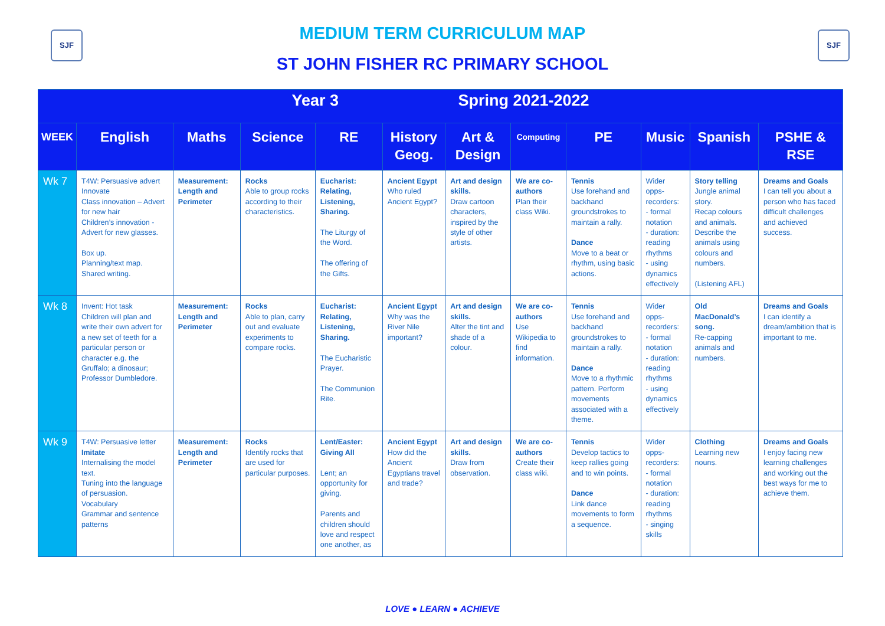SJF SJF
MEDIUM TERM CURRICULUM MAP
ST JOHN FISHER RC PRIMARY SCHOOL
| Year 3 Spring 2021-2022 | | | | | | | | | | | |
| --- | --- | --- | --- | --- | --- | --- | --- | --- | --- | --- | --- |
| WEEK | English | Maths | Science | RE | History Geog. | Art & Design | Computing | PE | Music | Spanish | PSHE & RSE |
| Wk 7 | T4W: Persuasive advert Innovate Class innovation – Advert for new hair Children’s innovation - Advert for new glasses. Box up. Planning/text map. Shared writing. | Measurement: Length and Perimeter | Rocks Able to group rocks according to their characteristics. | Eucharist: Relating, Listening, Sharing. The Liturgy of the Word. The offering of the Gifts. | Ancient Egypt Who ruled Ancient Egypt? | Art and design skills. Draw cartoon characters, inspired by the style of other artists. | We are co-authors Plan their class Wiki. | Tennis Use forehand and backhand groundstrokes to maintain a rally. Dance Move to a beat or rhythm, using basic actions. | Wider opps- recorders: - formal notation - duration: reading rhythms - using dynamics effectively | Story telling Jungle animal story. Recap colours and animals. Describe the animals using colours and numbers. (Listening AFL) | Dreams and Goals I can tell you about a person who has faced difficult challenges and achieved success. |
| Wk 8 | Invent: Hot task Children will plan and write their own advert for a new set of teeth for a particular person or character e.g. the Gruffalo; a dinosaur; Professor Dumbledore. | Measurement: Length and Perimeter | Rocks Able to plan, carry out and evaluate experiments to compare rocks. | Eucharist: Relating, Listening, Sharing. The Eucharistic Prayer. The Communion Rite. | Ancient Egypt Why was the River Nile important? | Art and design skills. Alter the tint and shade of a colour. | We are co-authors Use Wikipedia to find information. | Tennis Use forehand and backhand groundstrokes to maintain a rally. Dance Move to a rhythmic pattern. Perform movements associated with a theme. | Wider opps- recorders: - formal notation - duration: reading rhythms - using dynamics effectively | Old MacDonald’s song. Re-capping animals and numbers. | Dreams and Goals I can identify a dream/ambition that is important to me. |
| Wk 9 | T4W: Persuasive letter Imitate Internalising the model text. Tuning into the language of persuasion. Vocabulary Grammar and sentence patterns | Measurement: Length and Perimeter | Rocks Identify rocks that are used for particular purposes. | Lent/Easter: Giving All Lent; an opportunity for giving. Parents and children should love and respect one another, as | Ancient Egypt How did the Ancient Egyptians travel and trade? | Art and design skills. Draw from observation. | We are co-authors Create their class wiki. | Tennis Develop tactics to keep rallies going and to win points. Dance Link dance movements to form a sequence. | Wider opps- recorders: - formal notation - duration: reading rhythms - singing skills | Clothing Learning new nouns. | Dreams and Goals I enjoy facing new learning challenges and working out the best ways for me to achieve them. |
LOVE ● LEARN ● ACHIEVE